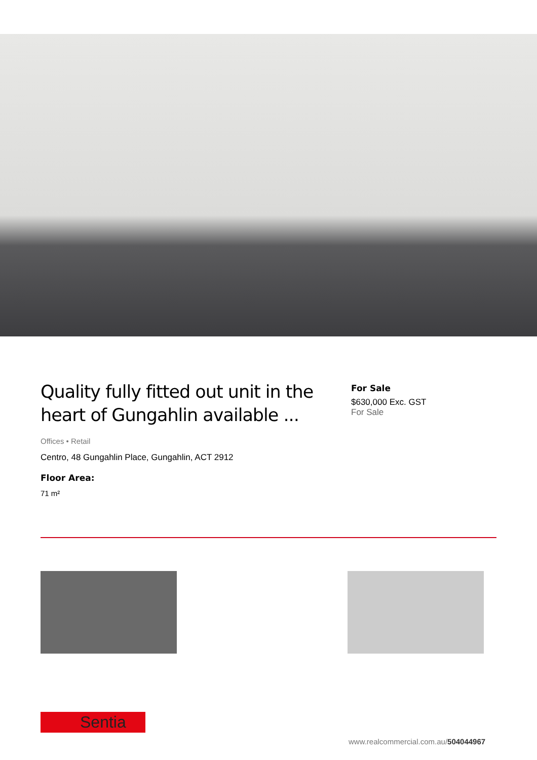Quality fully fitted out unit in the heart of Gungahlin available ...
Offices • Retail
Centro, 48 Gungahlin Place, Gungahlin, ACT 2912
Floor Area:
71 m²
For Sale
$630,000 Exc. GST
For Sale
Sentia
www.realcommercial.com.au/504044967